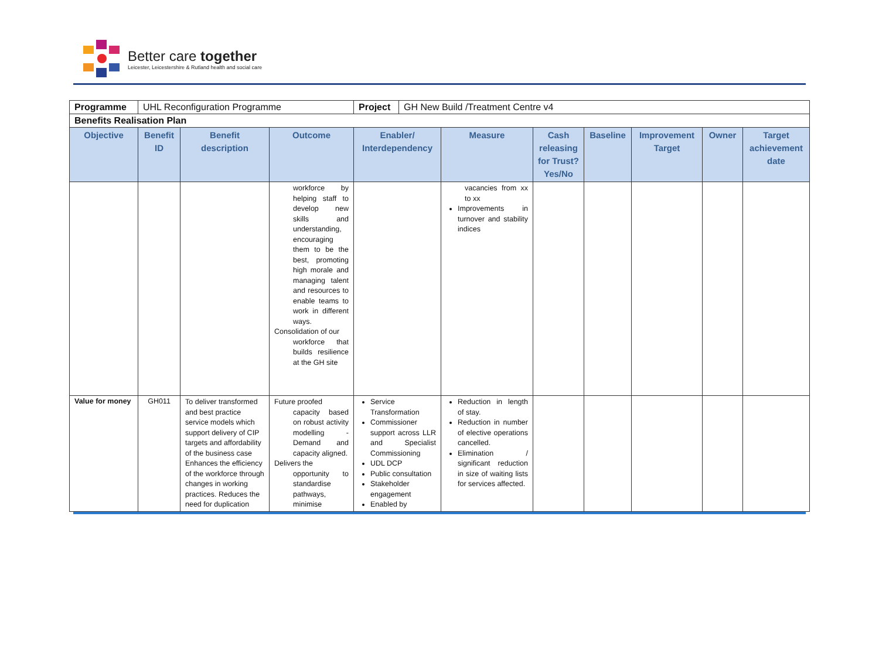Better care together
Leicester, Leicestershire & Rutland health and social care
| Programme | UHL Reconfiguration Programme | | | / Project / GH New Build /Treatment Centre v4 / | | | | | | |
| Benefits Realisation Plan | | | | | | | | | | |
| Objective | Benefit ID | Benefit description | Outcome | Enabler/ Interdependency | Measure | Cash releasing for Trust? Yes/No | Baseline | Improvement Target | Owner | Target achievement date |
| | | | workforce by helping staff to develop new skills and understanding, encouraging them to be the best, promoting high morale and managing talent and resources to enable teams to work in different ways. Consolidation of our workforce that builds resilience at the GH site | | vacancies from xx to xx Improvements in turnover and stability indices | | | | | |
| Value for money | GH011 | To deliver transformed and best practice service models which support delivery of CIP targets and affordability of the business case Enhances the efficiency of the workforce through changes in working practices. Reduces the need for duplication | Future proofed capacity based on robust activity modelling - Demand and capacity aligned. Delivers the opportunity to standardise pathways, minimise | Service Transformation Commissioner support across LLR and Specialist Commissioning UDL DCP Public consultation Stakeholder engagement Enabled by | Reduction in length of stay. Reduction in number of elective operations cancelled. Elimination / significant reduction in size of waiting lists for services affected. | | | | | |